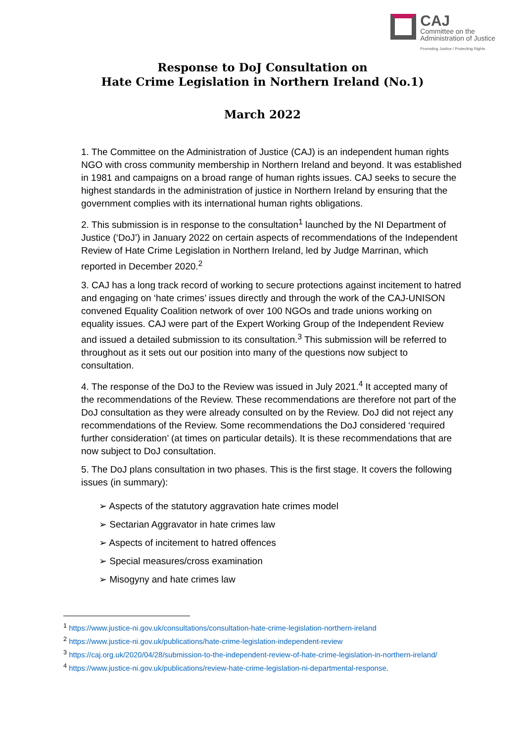CAJ
Committee on the
Administration of Justice
Promoting Justice / Protecting Rights
Response to DoJ Consultation on
Hate Crime Legislation in Northern Ireland (No.1)
March 2022
1. The Committee on the Administration of Justice (CAJ) is an independent human rights NGO with cross community membership in Northern Ireland and beyond. It was established in 1981 and campaigns on a broad range of human rights issues. CAJ seeks to secure the highest standards in the administration of justice in Northern Ireland by ensuring that the government complies with its international human rights obligations.
2. This submission is in response to the consultation<sup>1</sup> launched by the NI Department of Justice (‘DoJ’) in January 2022 on certain aspects of recommendations of the Independent Review of Hate Crime Legislation in Northern Ireland, led by Judge Marrinan, which reported in December 2020.<sup>2</sup>
3. CAJ has a long track record of working to secure protections against incitement to hatred and engaging on ‘hate crimes’ issues directly and through the work of the CAJ-UNISON convened Equality Coalition network of over 100 NGOs and trade unions working on equality issues. CAJ were part of the Expert Working Group of the Independent Review and issued a detailed submission to its consultation.<sup>3</sup> This submission will be referred to throughout as it sets out our position into many of the questions now subject to consultation.
4. The response of the DoJ to the Review was issued in July 2021.<sup>4</sup> It accepted many of the recommendations of the Review. These recommendations are therefore not part of the DoJ consultation as they were already consulted on by the Review. DoJ did not reject any recommendations of the Review. Some recommendations the DoJ considered ‘required further consideration’ (at times on particular details). It is these recommendations that are now subject to DoJ consultation.
5. The DoJ plans consultation in two phases. This is the first stage. It covers the following issues (in summary):
➢ Aspects of the statutory aggravation hate crimes model
➢ Sectarian Aggravator in hate crimes law
➢ Aspects of incitement to hatred offences
➢ Special measures/cross examination
➢ Misogyny and hate crimes law
<sup>1</sup> https://www.justice-ni.gov.uk/consultations/consultation-hate-crime-legislation-northern-ireland
<sup>2</sup> https://www.justice-ni.gov.uk/publications/hate-crime-legislation-independent-review
<sup>3</sup> https://caj.org.uk/2020/04/28/submission-to-the-independent-review-of-hate-crime-legislation-in-northern-ireland/
<sup>4</sup> https://www.justice-ni.gov.uk/publications/review-hate-crime-legislation-ni-departmental-response.